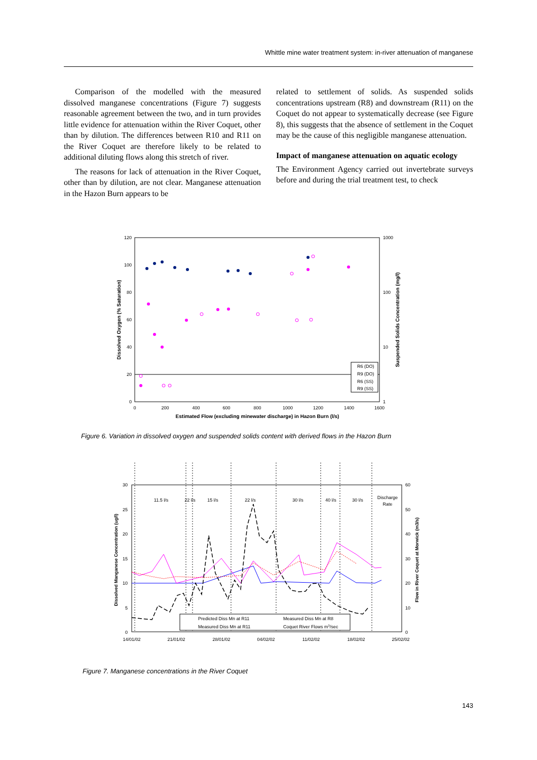Whittle mine water treatment system: in-river attenuation of manganese
Comparison of the modelled with the measured dissolved manganese concentrations (Figure 7) suggests reasonable agreement between the two, and in turn provides little evidence for attenuation within the River Coquet, other than by dilution. The differences between R10 and R11 on the River Coquet are therefore likely to be related to additional diluting flows along this stretch of river.
The reasons for lack of attenuation in the River Coquet, other than by dilution, are not clear. Manganese attenuation in the Hazon Burn appears to be
related to settlement of solids. As suspended solids concentrations upstream (R8) and downstream (R11) on the Coquet do not appear to systematically decrease (see Figure 8), this suggests that the absence of settlement in the Coquet may be the cause of this negligible manganese attenuation.
Impact of manganese attenuation on aquatic ecology
The Environment Agency carried out invertebrate surveys before and during the trial treatment test, to check
120
100
80
60
40
20
0
1000
100
10
1
0
200
400
600
800
1000
1200
1400
1600
Estimated Flow (excluding minewater discharge) in Hazon Burn (l/s)
Dissolved Oxygen (% Saturation)
Suspended Solids Concentration (mg/l)
R6 (DO)
R9 (DO)
R6 (SS)
R9 (SS)
Figure 6. Variation in dissolved oxygen and suspended solids content with derived flows in the Hazon Burn
30
25
20
15
10
5
0
60
50
40
30
20
10
0
14/01/02
21/01/02
28/01/02
04/02/02
11/02/02
18/02/02
25/02/02
11.5 l/s
22 l/s
15 l/s
22 l/s
30 l/s
40 l/s
30 l/s
Discharge
Rate
Dissolved Manganese Concentration (ug/l)
Flow in River Coquet at Morwick (m3/s)
Predicted Diss Mn at R11
Measured Diss Mn at R8
Measured Diss Mn at R11
Coquet River Flows m3/sec
Figure 7. Manganese concentrations in the River Coquet
143